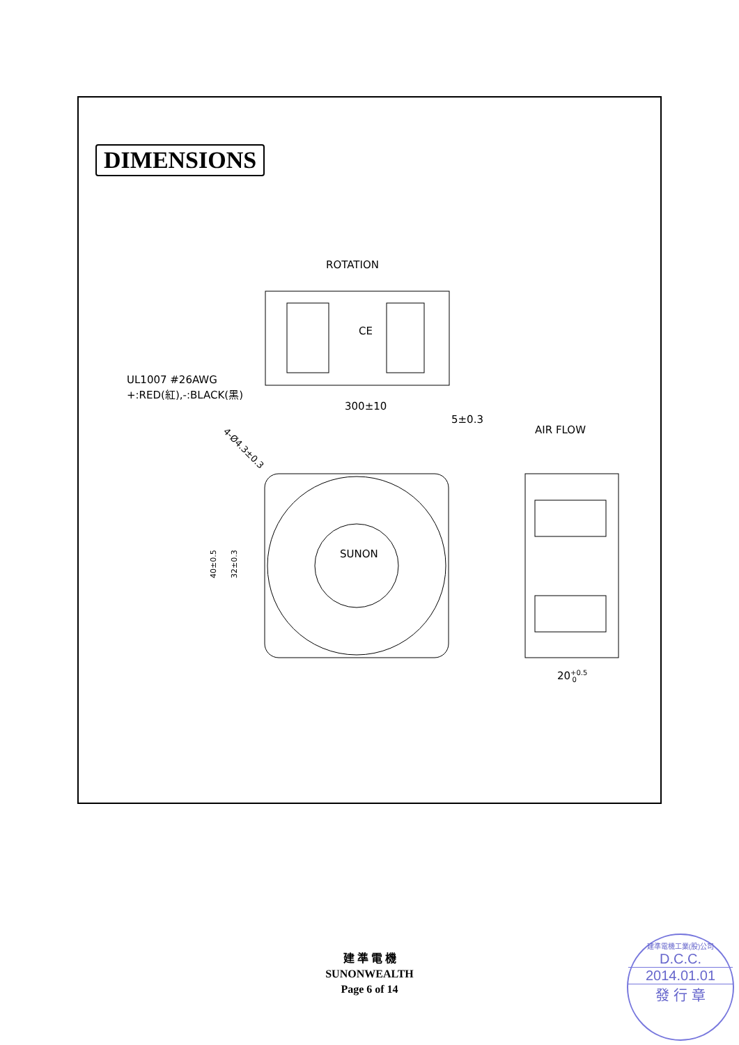DIMENSIONS
ROTATION
CE
UL1007 #26AWG
+:RED(紅),-:BLACK(黑)
300±10
5±0.3
AIR FLOW
SUNON
40±0.5
32±0.3
4-Ø4.3±0.3
20+0.50
建 準 電 機
SUNONWEALTH
Page 6 of 14
建準電機工業(股)公司
D.C.C.
2014.01.01
發 行 章